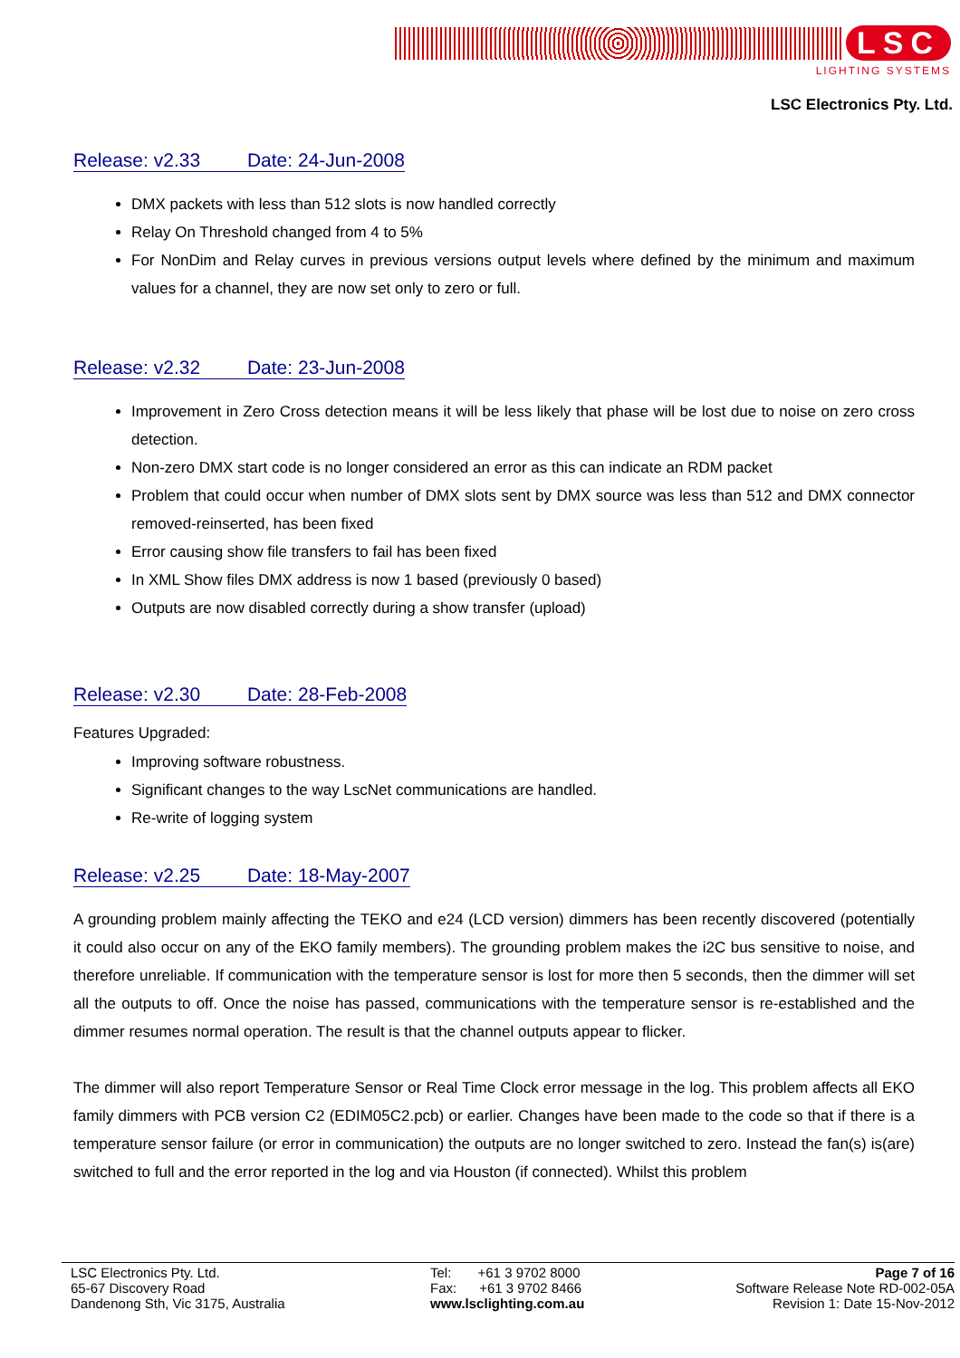LSC
LIGHTING SYSTEMS
LSC Electronics Pty. Ltd.
Release: v2.33 Date: 24-Jun-2008
DMX packets with less than 512 slots is now handled correctly
Relay On Threshold changed from 4 to 5%
For NonDim and Relay curves in previous versions output levels where defined by the minimum and maximum values for a channel, they are now set only to zero or full.
Release: v2.32 Date: 23-Jun-2008
Improvement in Zero Cross detection means it will be less likely that phase will be lost due to noise on zero cross detection.
Non-zero DMX start code is no longer considered an error as this can indicate an RDM packet
Problem that could occur when number of DMX slots sent by DMX source was less than 512 and DMX connector removed-reinserted, has been fixed
Error causing show file transfers to fail has been fixed
In XML Show files DMX address is now 1 based (previously 0 based)
Outputs are now disabled correctly during a show transfer (upload)
Release: v2.30 Date: 28-Feb-2008
Features Upgraded:
Improving software robustness.
Significant changes to the way LscNet communications are handled.
Re-write of logging system
Release: v2.25 Date: 18-May-2007
A grounding problem mainly affecting the TEKO and e24 (LCD version) dimmers has been recently discovered (potentially it could also occur on any of the EKO family members). The grounding problem makes the i2C bus sensitive to noise, and therefore unreliable. If communication with the temperature sensor is lost for more then 5 seconds, then the dimmer will set all the outputs to off. Once the noise has passed, communications with the temperature sensor is re-established and the dimmer resumes normal operation. The result is that the channel outputs appear to flicker.
The dimmer will also report Temperature Sensor or Real Time Clock error message in the log. This problem affects all EKO family dimmers with PCB version C2 (EDIM05C2.pcb) or earlier. Changes have been made to the code so that if there is a temperature sensor failure (or error in communication) the outputs are no longer switched to zero. Instead the fan(s) is(are) switched to full and the error reported in the log and via Houston (if connected). Whilst this problem
LSC Electronics Pty. Ltd.
65-67 Discovery Road
Dandenong Sth, Vic 3175, Australia
Tel: +61 3 9702 8000
Fax: +61 3 9702 8466
www.lsclighting.com.au
Page 7 of 16
Software Release Note RD-002-05A
Revision 1: Date 15-Nov-2012